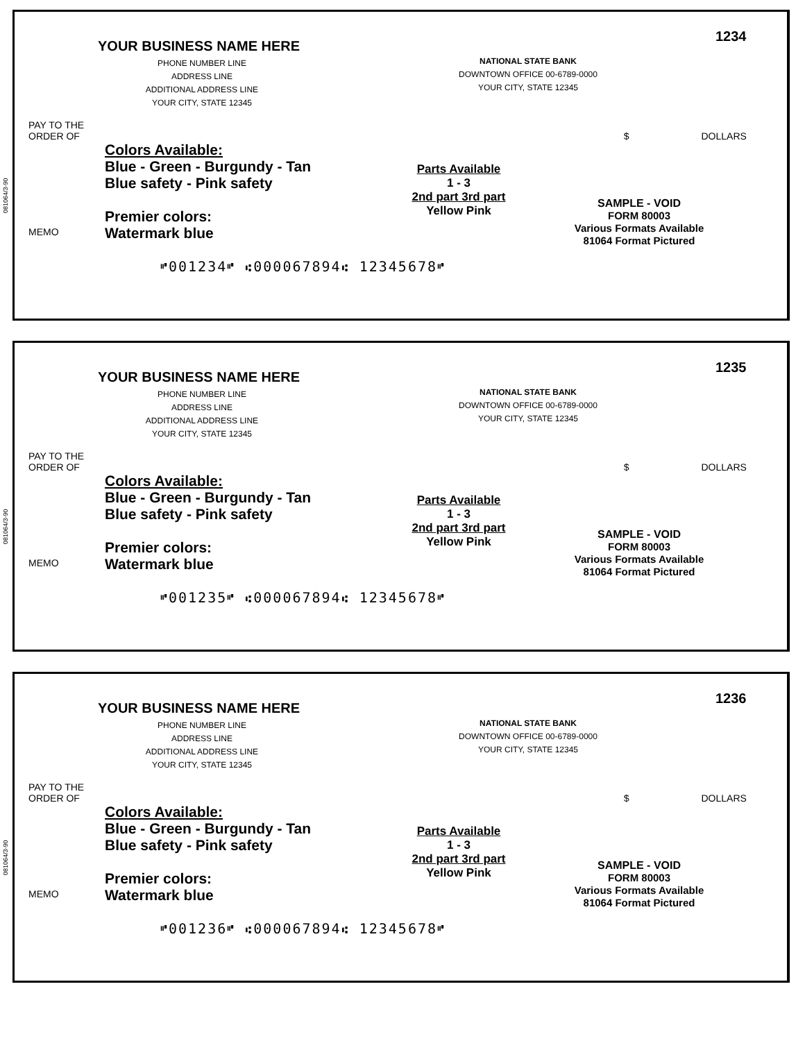081064/3-90
YOUR BUSINESS NAME HERE
PHONE NUMBER LINE
ADDRESS LINE
ADDITIONAL ADDRESS LINE
YOUR CITY, STATE 12345
NATIONAL STATE BANK
DOWNTOWN OFFICE 00-6789-0000
YOUR CITY, STATE 12345
1234
PAY TO THE
ORDER OF $ DOLLARS
Colors Available:
Blue - Green - Burgundy - Tan
Blue safety - Pink safety
Premier colors:
Watermark blue
Parts Available
1 - 3
2nd part 3rd part
Yellow Pink
SAMPLE - VOID
FORM 80003
Various Formats Available
81064 Format Pictured
MEMO
⑈001234⑈ ⑆000067894⑆ 12345678⑈
081064/3-90
YOUR BUSINESS NAME HERE
PHONE NUMBER LINE
ADDRESS LINE
ADDITIONAL ADDRESS LINE
YOUR CITY, STATE 12345
NATIONAL STATE BANK
DOWNTOWN OFFICE 00-6789-0000
YOUR CITY, STATE 12345
1235
PAY TO THE
ORDER OF $ DOLLARS
Colors Available:
Blue - Green - Burgundy - Tan
Blue safety - Pink safety
Premier colors:
Watermark blue
Parts Available
1 - 3
2nd part 3rd part
Yellow Pink
SAMPLE - VOID
FORM 80003
Various Formats Available
81064 Format Pictured
MEMO
⑈001235⑈ ⑆000067894⑆ 12345678⑈
081064/3-90
YOUR BUSINESS NAME HERE
PHONE NUMBER LINE
ADDRESS LINE
ADDITIONAL ADDRESS LINE
YOUR CITY, STATE 12345
NATIONAL STATE BANK
DOWNTOWN OFFICE 00-6789-0000
YOUR CITY, STATE 12345
1236
PAY TO THE
ORDER OF $ DOLLARS
Colors Available:
Blue - Green - Burgundy - Tan
Blue safety - Pink safety
Premier colors:
Watermark blue
Parts Available
1 - 3
2nd part 3rd part
Yellow Pink
SAMPLE - VOID
FORM 80003
Various Formats Available
81064 Format Pictured
MEMO
⑈001236⑈ ⑆000067894⑆ 12345678⑈